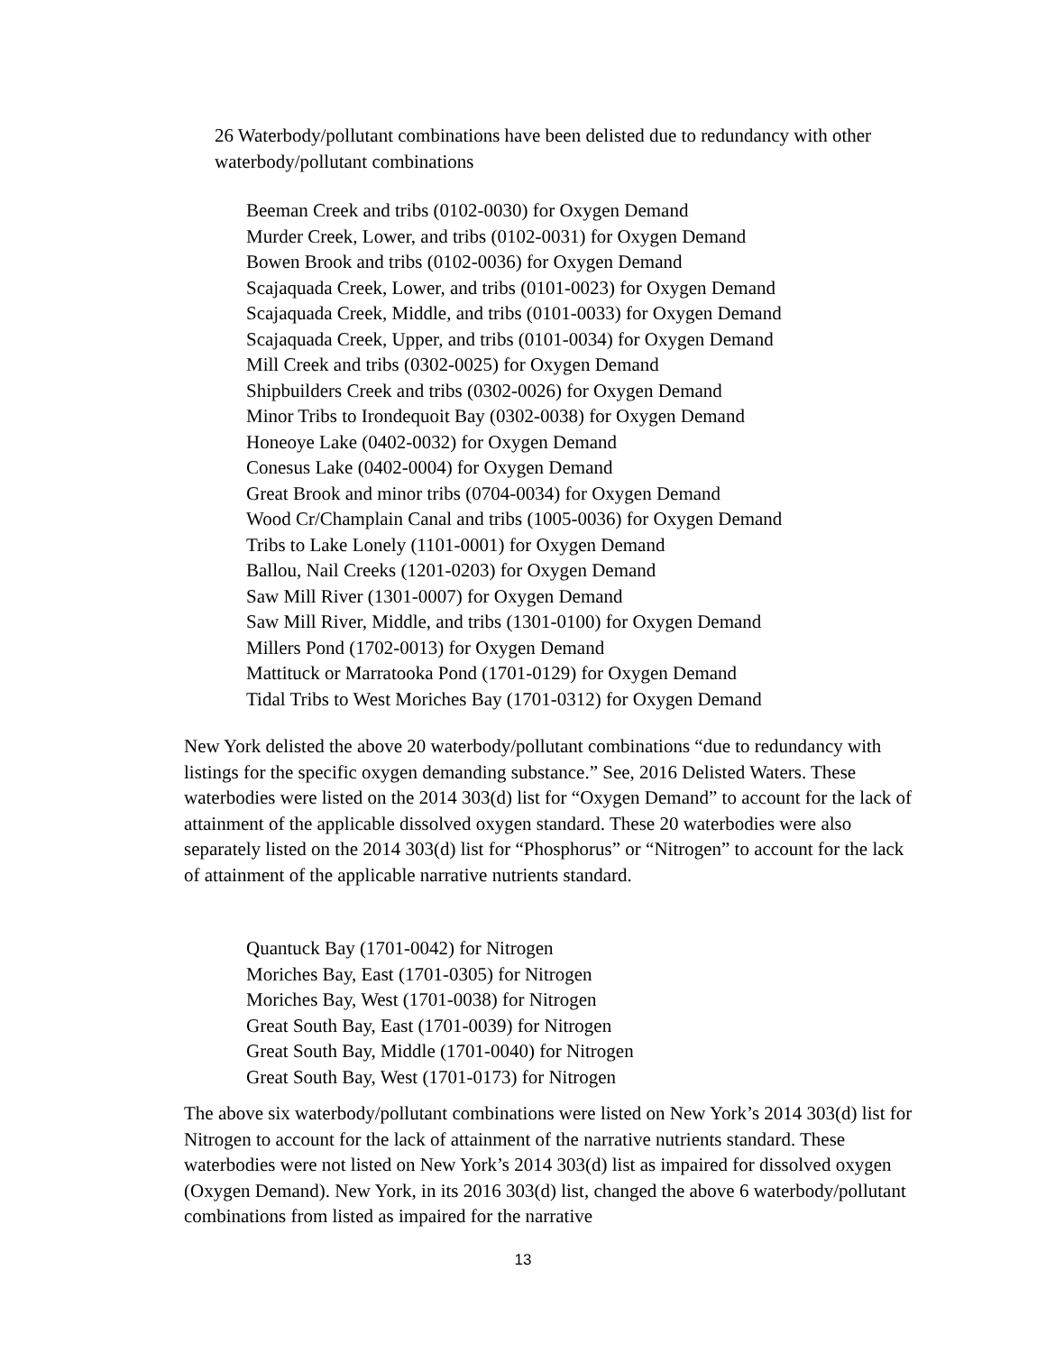26 Waterbody/pollutant combinations have been delisted due to redundancy with other waterbody/pollutant combinations
Beeman Creek and tribs (0102-0030) for Oxygen Demand
Murder Creek, Lower, and tribs (0102-0031) for Oxygen Demand
Bowen Brook and tribs (0102-0036) for Oxygen Demand
Scajaquada Creek, Lower, and tribs (0101-0023) for Oxygen Demand
Scajaquada Creek, Middle, and tribs (0101-0033) for Oxygen Demand
Scajaquada Creek, Upper, and tribs (0101-0034) for Oxygen Demand
Mill Creek and tribs (0302-0025) for Oxygen Demand
Shipbuilders Creek and tribs (0302-0026) for Oxygen Demand
Minor Tribs to Irondequoit Bay (0302-0038) for Oxygen Demand
Honeoye Lake (0402-0032) for Oxygen Demand
Conesus Lake (0402-0004) for Oxygen Demand
Great Brook and minor tribs (0704-0034) for Oxygen Demand
Wood Cr/Champlain Canal and tribs (1005-0036) for Oxygen Demand
Tribs to Lake Lonely (1101-0001) for Oxygen Demand
Ballou, Nail Creeks (1201-0203) for Oxygen Demand
Saw Mill River (1301-0007) for Oxygen Demand
Saw Mill River, Middle, and tribs (1301-0100) for Oxygen Demand
Millers Pond (1702-0013) for Oxygen Demand
Mattituck or Marratooka Pond (1701-0129) for Oxygen Demand
Tidal Tribs to West Moriches Bay (1701-0312) for Oxygen Demand
New York delisted the above 20 waterbody/pollutant combinations “due to redundancy with listings for the specific oxygen demanding substance.” See, 2016 Delisted Waters. These waterbodies were listed on the 2014 303(d) list for “Oxygen Demand” to account for the lack of attainment of the applicable dissolved oxygen standard. These 20 waterbodies were also separately listed on the 2014 303(d) list for “Phosphorus” or “Nitrogen” to account for the lack of attainment of the applicable narrative nutrients standard.
Quantuck Bay (1701-0042) for Nitrogen
Moriches Bay, East (1701-0305) for Nitrogen
Moriches Bay, West (1701-0038) for Nitrogen
Great South Bay, East (1701-0039) for Nitrogen
Great South Bay, Middle (1701-0040) for Nitrogen
Great South Bay, West (1701-0173) for Nitrogen
The above six waterbody/pollutant combinations were listed on New York’s 2014 303(d) list for Nitrogen to account for the lack of attainment of the narrative nutrients standard. These waterbodies were not listed on New York’s 2014 303(d) list as impaired for dissolved oxygen (Oxygen Demand). New York, in its 2016 303(d) list, changed the above 6 waterbody/pollutant combinations from listed as impaired for the narrative
13